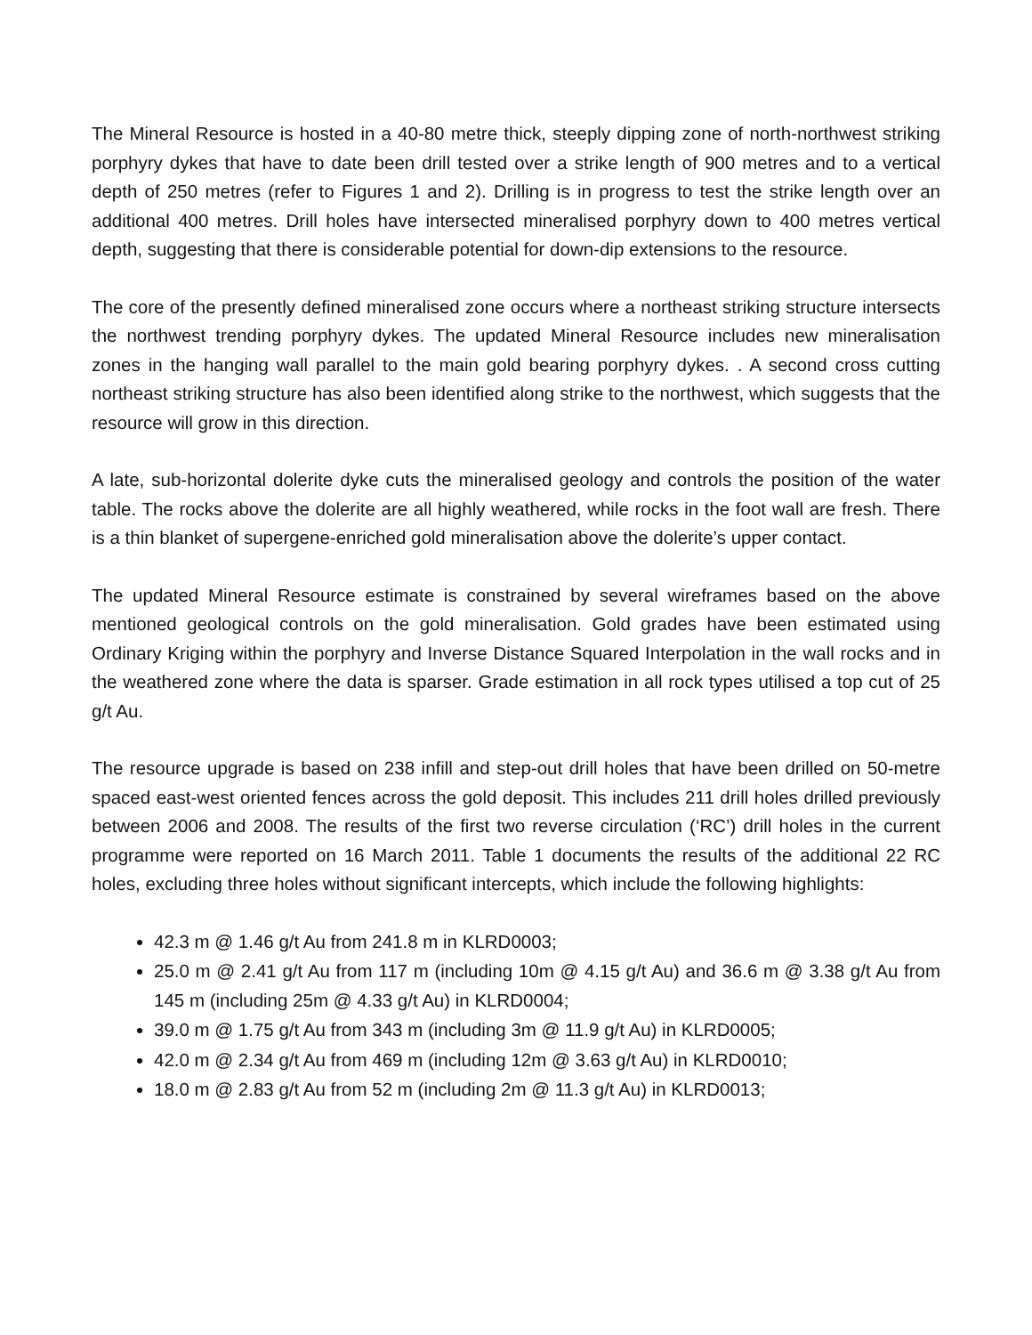The Mineral Resource is hosted in a 40-80 metre thick, steeply dipping zone of north-northwest striking porphyry dykes that have to date been drill tested over a strike length of 900 metres and to a vertical depth of 250 metres (refer to Figures 1 and 2). Drilling is in progress to test the strike length over an additional 400 metres. Drill holes have intersected mineralised porphyry down to 400 metres vertical depth, suggesting that there is considerable potential for down-dip extensions to the resource.
The core of the presently defined mineralised zone occurs where a northeast striking structure intersects the northwest trending porphyry dykes. The updated Mineral Resource includes new mineralisation zones in the hanging wall parallel to the main gold bearing porphyry dykes. . A second cross cutting northeast striking structure has also been identified along strike to the northwest, which suggests that the resource will grow in this direction.
A late, sub-horizontal dolerite dyke cuts the mineralised geology and controls the position of the water table. The rocks above the dolerite are all highly weathered, while rocks in the foot wall are fresh. There is a thin blanket of supergene-enriched gold mineralisation above the dolerite’s upper contact.
The updated Mineral Resource estimate is constrained by several wireframes based on the above mentioned geological controls on the gold mineralisation. Gold grades have been estimated using Ordinary Kriging within the porphyry and Inverse Distance Squared Interpolation in the wall rocks and in the weathered zone where the data is sparser. Grade estimation in all rock types utilised a top cut of 25 g/t Au.
The resource upgrade is based on 238 infill and step-out drill holes that have been drilled on 50-metre spaced east-west oriented fences across the gold deposit. This includes 211 drill holes drilled previously between 2006 and 2008. The results of the first two reverse circulation (‘RC’) drill holes in the current programme were reported on 16 March 2011. Table 1 documents the results of the additional 22 RC holes, excluding three holes without significant intercepts, which include the following highlights:
42.3 m @ 1.46 g/t Au from 241.8 m in KLRD0003;
25.0 m @ 2.41 g/t Au from 117 m (including 10m @ 4.15 g/t Au) and 36.6 m @ 3.38 g/t Au from 145 m (including 25m @ 4.33 g/t Au) in KLRD0004;
39.0 m @ 1.75 g/t Au from 343 m (including 3m @ 11.9 g/t Au) in KLRD0005;
42.0 m @ 2.34 g/t Au from 469 m (including 12m @ 3.63 g/t Au) in KLRD0010;
18.0 m @ 2.83 g/t Au from 52 m (including 2m @ 11.3 g/t Au) in KLRD0013;